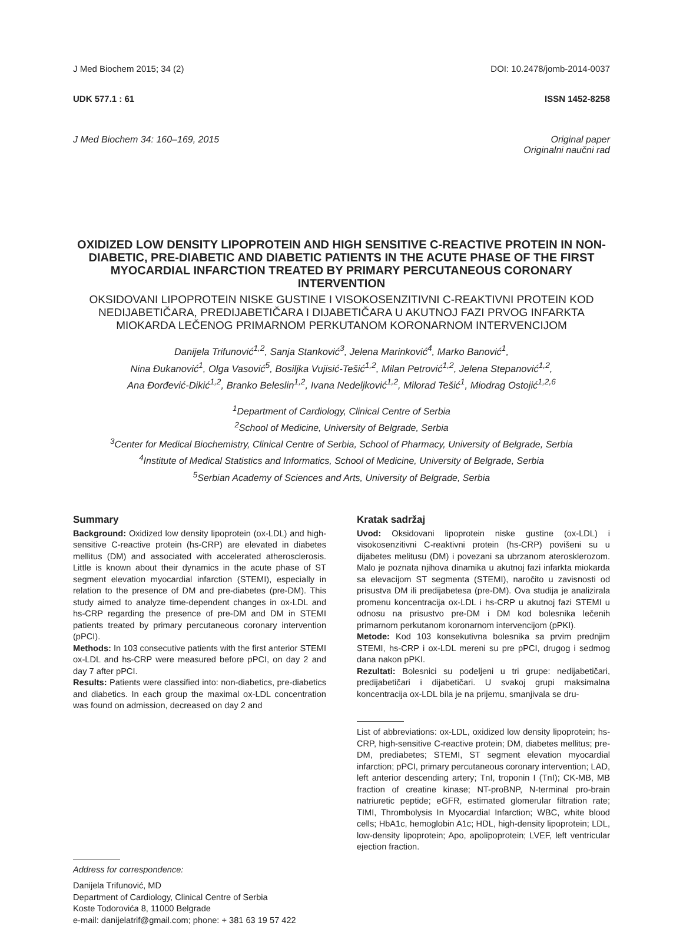J Med Biochem 2015; 34 (2) DOI: 10.2478/jomb-2014-0037
UDK 577.1 : 61 ISSN 1452-8258
J Med Biochem 34: 160–169, 2015 Original paper
Originalni naučni rad
OXIDIZED LOW DENSITY LIPOPROTEIN AND HIGH SENSITIVE C-REACTIVE PROTEIN IN NON-DIABETIC, PRE-DIABETIC AND DIABETIC PATIENTS IN THE ACUTE PHASE OF THE FIRST MYOCARDIAL INFARCTION TREATED BY PRIMARY PERCUTANEOUS CORONARY INTERVENTION
OKSIDOVANI LIPOPROTEIN NISKE GUSTINE I VISOKOSENZITIVNI C-REAKTIVNI PROTEIN KOD NEDIJABETIČARA, PREDIJABETIČARA I DIJABETIČARA U AKUTNOJ FAZI PRVOG INFARKTA MIOKARDA LEČENOG PRIMARNOM PERKUTANOM KORONARNOM INTERVENCIJOM
Danijela Trifunović<sup>1,2</sup>, Sanja Stanković<sup>3</sup>, Jelena Marinković<sup>4</sup>, Marko Banović<sup>1</sup>,
Nina Đukanović<sup>1</sup>, Olga Vasović<sup>5</sup>, Bosiljka Vujisić-Tešić<sup>1,2</sup>, Milan Petrović<sup>1,2</sup>, Jelena Stepanović<sup>1,2</sup>,
Ana Đorđević-Dikić<sup>1,2</sup>, Branko Beleslin<sup>1,2</sup>, Ivana Nedeljković<sup>1,2</sup>, Milorad Tešić<sup>1</sup>, Miodrag Ostojić<sup>1,2,6</sup>
<sup>1</sup> Department of Cardiology, Clinical Centre of Serbia
<sup>2</sup> School of Medicine, University of Belgrade, Serbia
<sup>3</sup> Center for Medical Biochemistry, Clinical Centre of Serbia, School of Pharmacy, University of Belgrade, Serbia
<sup>4</sup> Institute of Medical Statistics and Informatics, School of Medicine, University of Belgrade, Serbia
<sup>5</sup> Serbian Academy of Sciences and Arts, University of Belgrade, Serbia
Summary
Background: Oxidized low density lipoprotein (ox-LDL) and high-sensitive C-reactive protein (hs-CRP) are elevated in diabetes mellitus (DM) and associated with accelerated atherosclerosis. Little is known about their dynamics in the acute phase of ST segment elevation myocardial infarction (STEMI), especially in relation to the presence of DM and pre-diabetes (pre-DM). This study aimed to analyze time-dependent changes in ox-LDL and hs-CRP regarding the presence of pre-DM and DM in STEMI patients treated by primary percutaneous coronary intervention (pPCI).
Methods: In 103 consecutive patients with the first anterior STEMI ox-LDL and hs-CRP were measured before pPCI, on day 2 and day 7 after pPCI.
Results: Patients were classified into: non-diabetics, pre-diabetics and diabetics. In each group the maximal ox-LDL concentration was found on admission, decreased on day 2 and
Address for correspondence:
Danijela Trifunović, MD
Department of Cardiology, Clinical Centre of Serbia
Koste Todorovića 8, 11000 Belgrade
e-mail: danijelatrif@gmail.com; phone: + 381 63 19 57 422
Kratak sadržaj
Uvod: Oksidovani lipoprotein niske gustine (ox-LDL) i visokosenzitivni C-reaktivni protein (hs-CRP) povišeni su u dijabetes melitusu (DM) i povezani sa ubrzanom aterosklerozom. Malo je poznata njihova dinamika u akutnoj fazi infarkta miokarda sa elevacijom ST segmenta (STEMI), naročito u zavisnosti od prisustva DM ili predijabetesa (pre-DM). Ova studija je analizirala promenu koncentracija ox-LDL i hs-CRP u akutnoj fazi STEMI u odnosu na prisustvo pre-DM i DM kod bolesnika lečenih primarnom perkutanom koronarnom intervencijom (pPKI).
Metode: Kod 103 konsekutivna bolesnika sa prvim prednjim STEMI, hs-CRP i ox-LDL mereni su pre pPCI, drugog i sedmog dana nakon pPKI.
Rezultati: Bolesnici su podeljeni u tri grupe: nedijabetičari, predijabetičari i dijabetičari. U svakoj grupi maksimalna koncentracija ox-LDL bila je na prijemu, smanjivala se dru-
List of abbreviations: ox-LDL, oxidized low density lipoprotein; hs-CRP, high-sensitive C-reactive protein; DM, diabetes mellitus; pre-DM, prediabetes; STEMI, ST segment elevation myocardial infarction; pPCI, primary percutaneous coronary intervention; LAD, left anterior descending artery; TnI, troponin I (TnI); CK-MB, MB fraction of creatine kinase; NT-proBNP, N-terminal pro-brain natriuretic peptide; eGFR, estimated glomerular filtration rate; TIMI, Thrombolysis In Myocardial Infarction; WBC, white blood cells; HbA1c, hemoglobin A1c; HDL, high-density lipoprotein; LDL, low-density lipoprotein; Apo, apolipoprotein; LVEF, left ventricular ejection fraction.